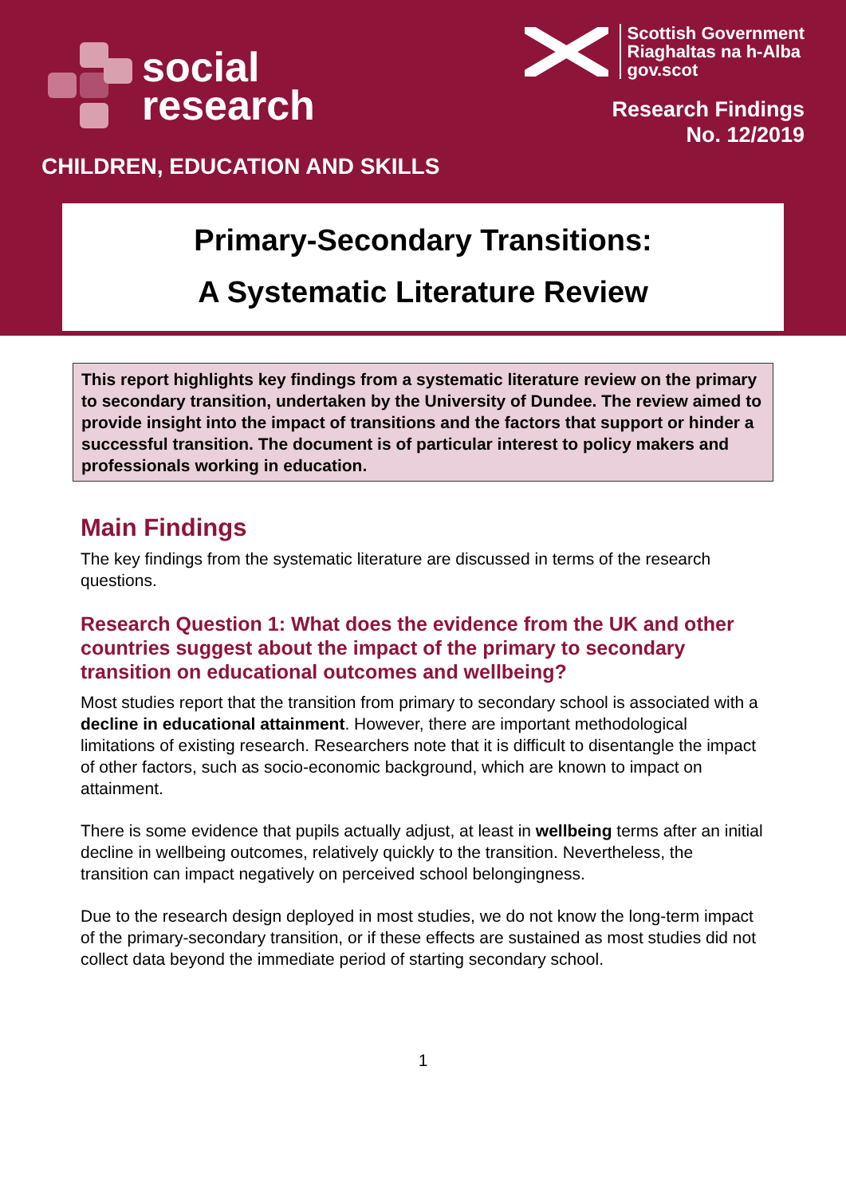social
research
Scottish Government
Riaghaltas na h-Alba
gov.scot
Research Findings
No. 12/2019
CHILDREN, EDUCATION AND SKILLS
Primary-Secondary Transitions:
A Systematic Literature Review
This report highlights key findings from a systematic literature review on the primary to secondary transition, undertaken by the University of Dundee. The review aimed to provide insight into the impact of transitions and the factors that support or hinder a successful transition. The document is of particular interest to policy makers and professionals working in education.
Main Findings
The key findings from the systematic literature are discussed in terms of the research questions.
Research Question 1: What does the evidence from the UK and other countries suggest about the impact of the primary to secondary transition on educational outcomes and wellbeing?
Most studies report that the transition from primary to secondary school is associated with a decline in educational attainment. However, there are important methodological limitations of existing research. Researchers note that it is difficult to disentangle the impact of other factors, such as socio-economic background, which are known to impact on attainment.
There is some evidence that pupils actually adjust, at least in wellbeing terms after an initial decline in wellbeing outcomes, relatively quickly to the transition. Nevertheless, the transition can impact negatively on perceived school belongingness.
Due to the research design deployed in most studies, we do not know the long-term impact of the primary-secondary transition, or if these effects are sustained as most studies did not collect data beyond the immediate period of starting secondary school.
1